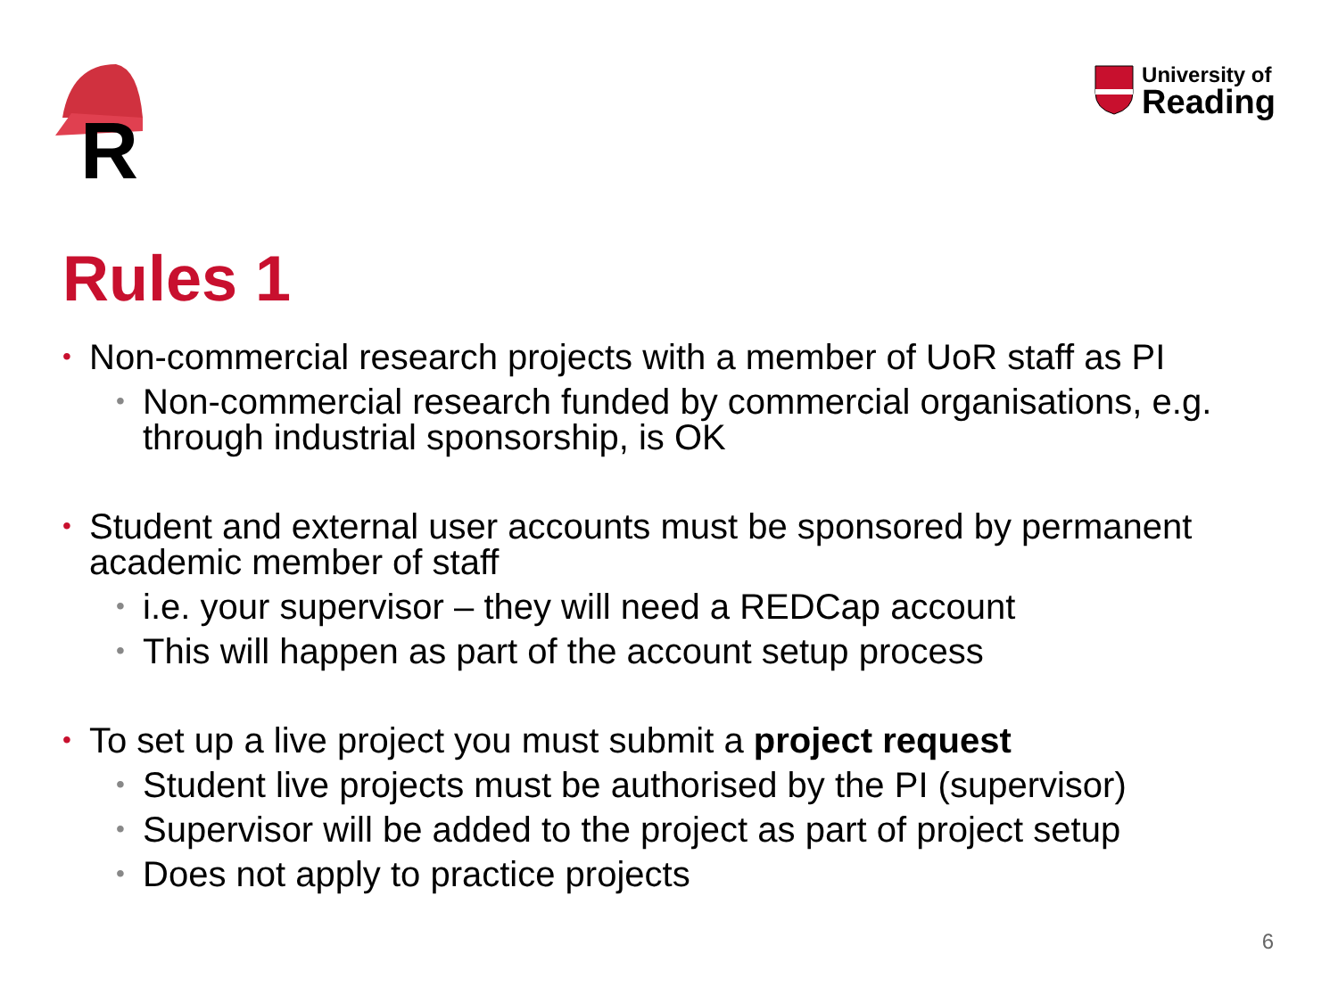R
University of
Reading
Rules 1
• Non-commercial research projects with a member of UoR staff as PI
• Non-commercial research funded by commercial organisations, e.g. through industrial sponsorship, is OK
• Student and external user accounts must be sponsored by permanent academic member of staff
• i.e. your supervisor – they will need a REDCap account
• This will happen as part of the account setup process
• To set up a live project you must submit a project request
• Student live projects must be authorised by the PI (supervisor)
• Supervisor will be added to the project as part of project setup
• Does not apply to practice projects
6